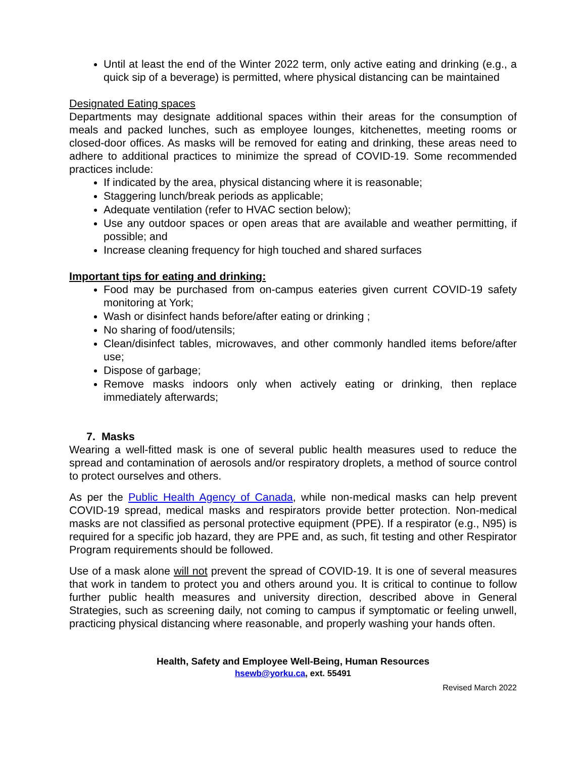Until at least the end of the Winter 2022 term, only active eating and drinking (e.g., a quick sip of a beverage) is permitted, where physical distancing can be maintained
Designated Eating spaces
Departments may designate additional spaces within their areas for the consumption of meals and packed lunches, such as employee lounges, kitchenettes, meeting rooms or closed-door offices. As masks will be removed for eating and drinking, these areas need to adhere to additional practices to minimize the spread of COVID-19. Some recommended practices include:
If indicated by the area, physical distancing where it is reasonable;
Staggering lunch/break periods as applicable;
Adequate ventilation (refer to HVAC section below);
Use any outdoor spaces or open areas that are available and weather permitting, if possible; and
Increase cleaning frequency for high touched and shared surfaces
Important tips for eating and drinking:
Food may be purchased from on-campus eateries given current COVID-19 safety monitoring at York;
Wash or disinfect hands before/after eating or drinking ;
No sharing of food/utensils;
Clean/disinfect tables, microwaves, and other commonly handled items before/after use;
Dispose of garbage;
Remove masks indoors only when actively eating or drinking, then replace immediately afterwards;
7. Masks
Wearing a well-fitted mask is one of several public health measures used to reduce the spread and contamination of aerosols and/or respiratory droplets, a method of source control to protect ourselves and others.
As per the Public Health Agency of Canada, while non-medical masks can help prevent COVID-19 spread, medical masks and respirators provide better protection. Non-medical masks are not classified as personal protective equipment (PPE). If a respirator (e.g., N95) is required for a specific job hazard, they are PPE and, as such, fit testing and other Respirator Program requirements should be followed.
Use of a mask alone will not prevent the spread of COVID-19. It is one of several measures that work in tandem to protect you and others around you. It is critical to continue to follow further public health measures and university direction, described above in General Strategies, such as screening daily, not coming to campus if symptomatic or feeling unwell, practicing physical distancing where reasonable, and properly washing your hands often.
Health, Safety and Employee Well-Being, Human Resources
hsewb@yorku.ca, ext. 55491
Revised March 2022